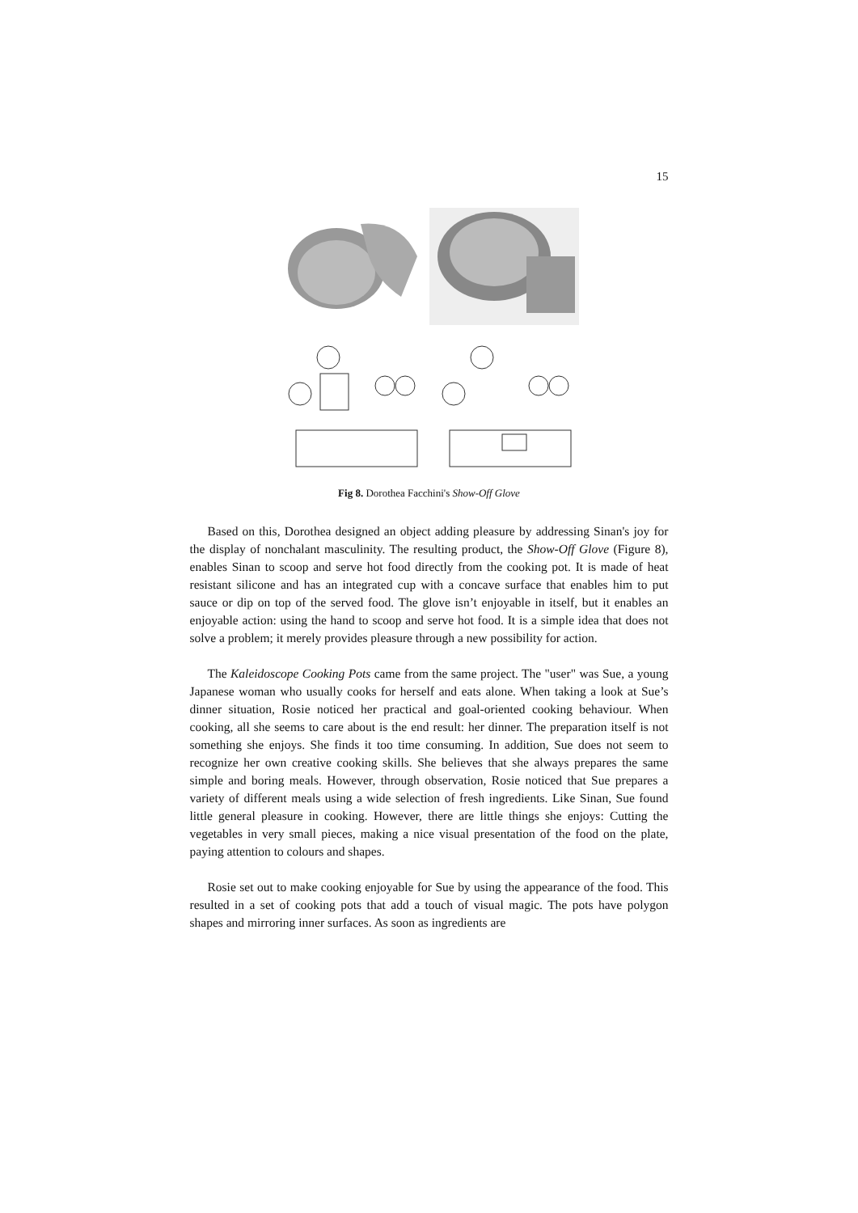15
Fig 8. Dorothea Facchini's Show-Off Glove
Based on this, Dorothea designed an object adding pleasure by addressing Sinan's joy for the display of nonchalant masculinity. The resulting product, the Show-Off Glove (Figure 8), enables Sinan to scoop and serve hot food directly from the cooking pot. It is made of heat resistant silicone and has an integrated cup with a concave surface that enables him to put sauce or dip on top of the served food. The glove isn’t enjoyable in itself, but it enables an enjoyable action: using the hand to scoop and serve hot food. It is a simple idea that does not solve a problem; it merely provides pleasure through a new possibility for action.
The Kaleidoscope Cooking Pots came from the same project. The "user" was Sue, a young Japanese woman who usually cooks for herself and eats alone. When taking a look at Sue’s dinner situation, Rosie noticed her practical and goal-oriented cooking behaviour. When cooking, all she seems to care about is the end result: her dinner. The preparation itself is not something she enjoys. She finds it too time consuming. In addition, Sue does not seem to recognize her own creative cooking skills. She believes that she always prepares the same simple and boring meals. However, through observation, Rosie noticed that Sue prepares a variety of different meals using a wide selection of fresh ingredients. Like Sinan, Sue found little general pleasure in cooking. However, there are little things she enjoys: Cutting the vegetables in very small pieces, making a nice visual presentation of the food on the plate, paying attention to colours and shapes.
Rosie set out to make cooking enjoyable for Sue by using the appearance of the food. This resulted in a set of cooking pots that add a touch of visual magic. The pots have polygon shapes and mirroring inner surfaces. As soon as ingredients are